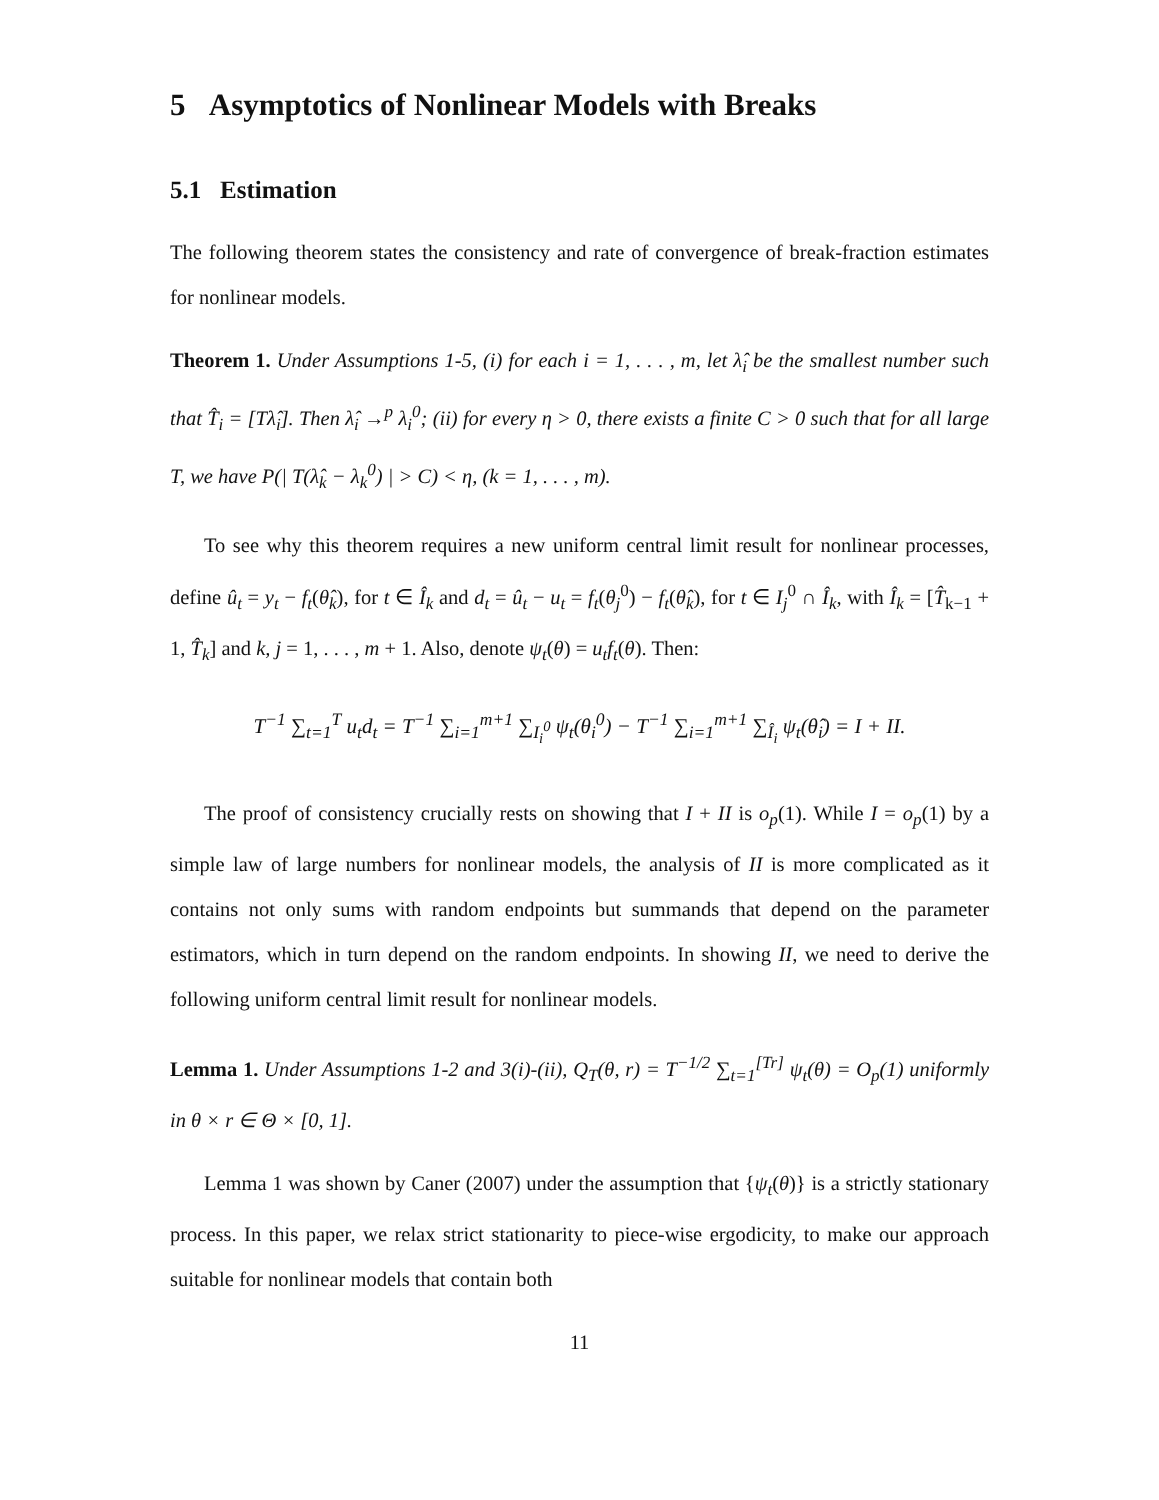5 Asymptotics of Nonlinear Models with Breaks
5.1 Estimation
The following theorem states the consistency and rate of convergence of break-fraction estimates for nonlinear models.
Theorem 1. Under Assumptions 1-5, (i) for each i = 1, . . . , m, let λ̂<sub>i</sub> be the smallest number such that T̂<sub>i</sub> = [Tλ̂<sub>i</sub>]. Then λ̂<sub>i</sub> →<sup>p</sup> λ<sub>i</sub><sup>0</sup>; (ii) for every η > 0, there exists a finite C > 0 such that for all large T, we have P(| T(λ̂<sub>k</sub> − λ<sub>k</sub><sup>0</sup>) | > C) < η, (k = 1, . . . , m).
To see why this theorem requires a new uniform central limit result for nonlinear processes, define û<sub>t</sub> = y<sub>t</sub> − f<sub>t</sub>(θ̂<sub>k</sub>), for t ∈ Î<sub>k</sub> and d<sub>t</sub> = û<sub>t</sub> − u<sub>t</sub> = f<sub>t</sub>(θ<sub>j</sub><sup>0</sup>) − f<sub>t</sub>(θ̂<sub>k</sub>), for t ∈ I<sub>j</sub><sup>0</sup> ∩ Î<sub>k</sub>, with Î<sub>k</sub> = [T̂<sub>k−1</sub> + 1, T̂<sub>k</sub>] and k, j = 1, . . . , m + 1. Also, denote ψ<sub>t</sub>(θ) = u<sub>t</sub>f<sub>t</sub>(θ). Then:
T<sup>−1</sup> ∑<sub>t=1</sub><sup>T</sup> u<sub>t</sub>d<sub>t</sub> = T<sup>−1</sup> ∑<sub>i=1</sub><sup>m+1</sup> ∑<sub>I<sub>i</sub><sup>0</sup></sub> ψ<sub>t</sub>(θ<sub>i</sub><sup>0</sup>) − T<sup>−1</sup> ∑<sub>i=1</sub><sup>m+1</sup> ∑<sub>Î<sub>i</sub></sub> ψ<sub>t</sub>(θ̂<sub>i</sub>) = I + II.
The proof of consistency crucially rests on showing that I + II is o<sub>p</sub>(1). While I = o<sub>p</sub>(1) by a simple law of large numbers for nonlinear models, the analysis of II is more complicated as it contains not only sums with random endpoints but summands that depend on the parameter estimators, which in turn depend on the random endpoints. In showing II, we need to derive the following uniform central limit result for nonlinear models.
Lemma 1. Under Assumptions 1-2 and 3(i)-(ii), Q<sub>T</sub>(θ, r) = T<sup>−1/2</sup> ∑<sub>t=1</sub><sup>[Tr]</sup> ψ<sub>t</sub>(θ) = O<sub>p</sub>(1) uniformly in θ × r ∈ Θ × [0, 1].
Lemma 1 was shown by Caner (2007) under the assumption that {ψ<sub>t</sub>(θ)} is a strictly stationary process. In this paper, we relax strict stationarity to piece-wise ergodicity, to make our approach suitable for nonlinear models that contain both
11